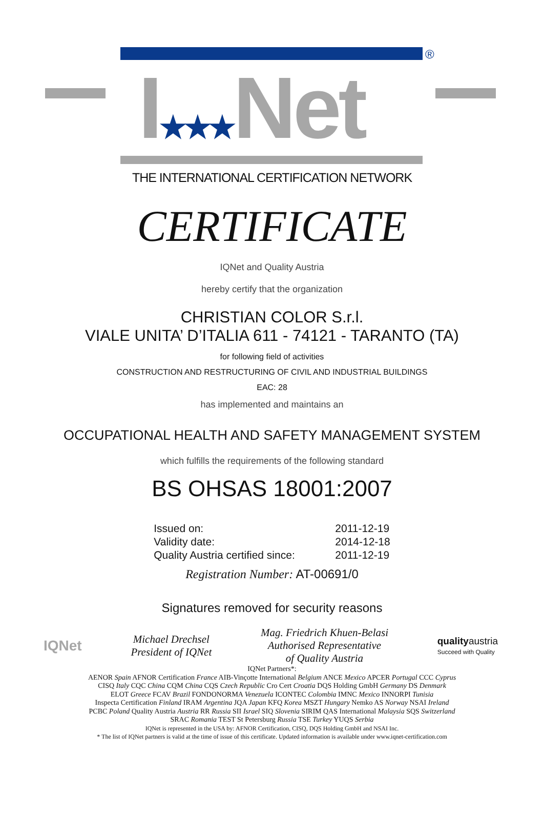®
I★★★Net
THE INTERNATIONAL CERTIFICATION NETWORK
CERTIFICATE
IQNet and Quality Austria
hereby certify that the organization
CHRISTIAN COLOR S.r.l.
VIALE UNITA’ D’ITALIA 611 - 74121 - TARANTO (TA)
for following field of activities
CONSTRUCTION AND RESTRUCTURING OF CIVIL AND INDUSTRIAL BUILDINGS
EAC: 28
has implemented and maintains an
OCCUPATIONAL HEALTH AND SAFETY MANAGEMENT SYSTEM
which fulfills the requirements of the following standard
BS OHSAS 18001:2007
| Issued on: | 2011-12-19 |
| Validity date: | 2014-12-18 |
| Quality Austria certified since: | 2011-12-19 |
Registration Number: AT-00691/0
Signatures removed for security reasons
IQNet
Michael Drechsel
President of IQNet
Mag. Friedrich Khuen-Belasi
Authorised Representative
of Quality Austria
quality austria
Succeed with Quality
IQNet Partners*:
AENOR Spain AFNOR Certification France AIB-Vinçotte International Belgium ANCE Mexico APCER Portugal CCC Cyprus
CISQ Italy CQC China CQM China CQS Czech Republic Cro Cert Croatia DQS Holding GmbH Germany DS Denmark
ELOT Greece FCAV Brazil FONDONORMA Venezuela ICONTEC Colombia IMNC Mexico INNORPI Tunisia
Inspecta Certification Finland IRAM Argentina JQA Japan KFQ Korea MSZT Hungary Nemko AS Norway NSAI Ireland
PCBC Poland Quality Austria Austria RR Russia SII Israel SIQ Slovenia SIRIM QAS International Malaysia SQS Switzerland
SRAC Romania TEST St Petersburg Russia TSE Turkey YUQS Serbia
IQNet is represented in the USA by: AFNOR Certification, CISQ, DQS Holding GmbH and NSAI Inc.
* The list of IQNet partners is valid at the time of issue of this certificate. Updated information is available under www.iqnet-certification.com